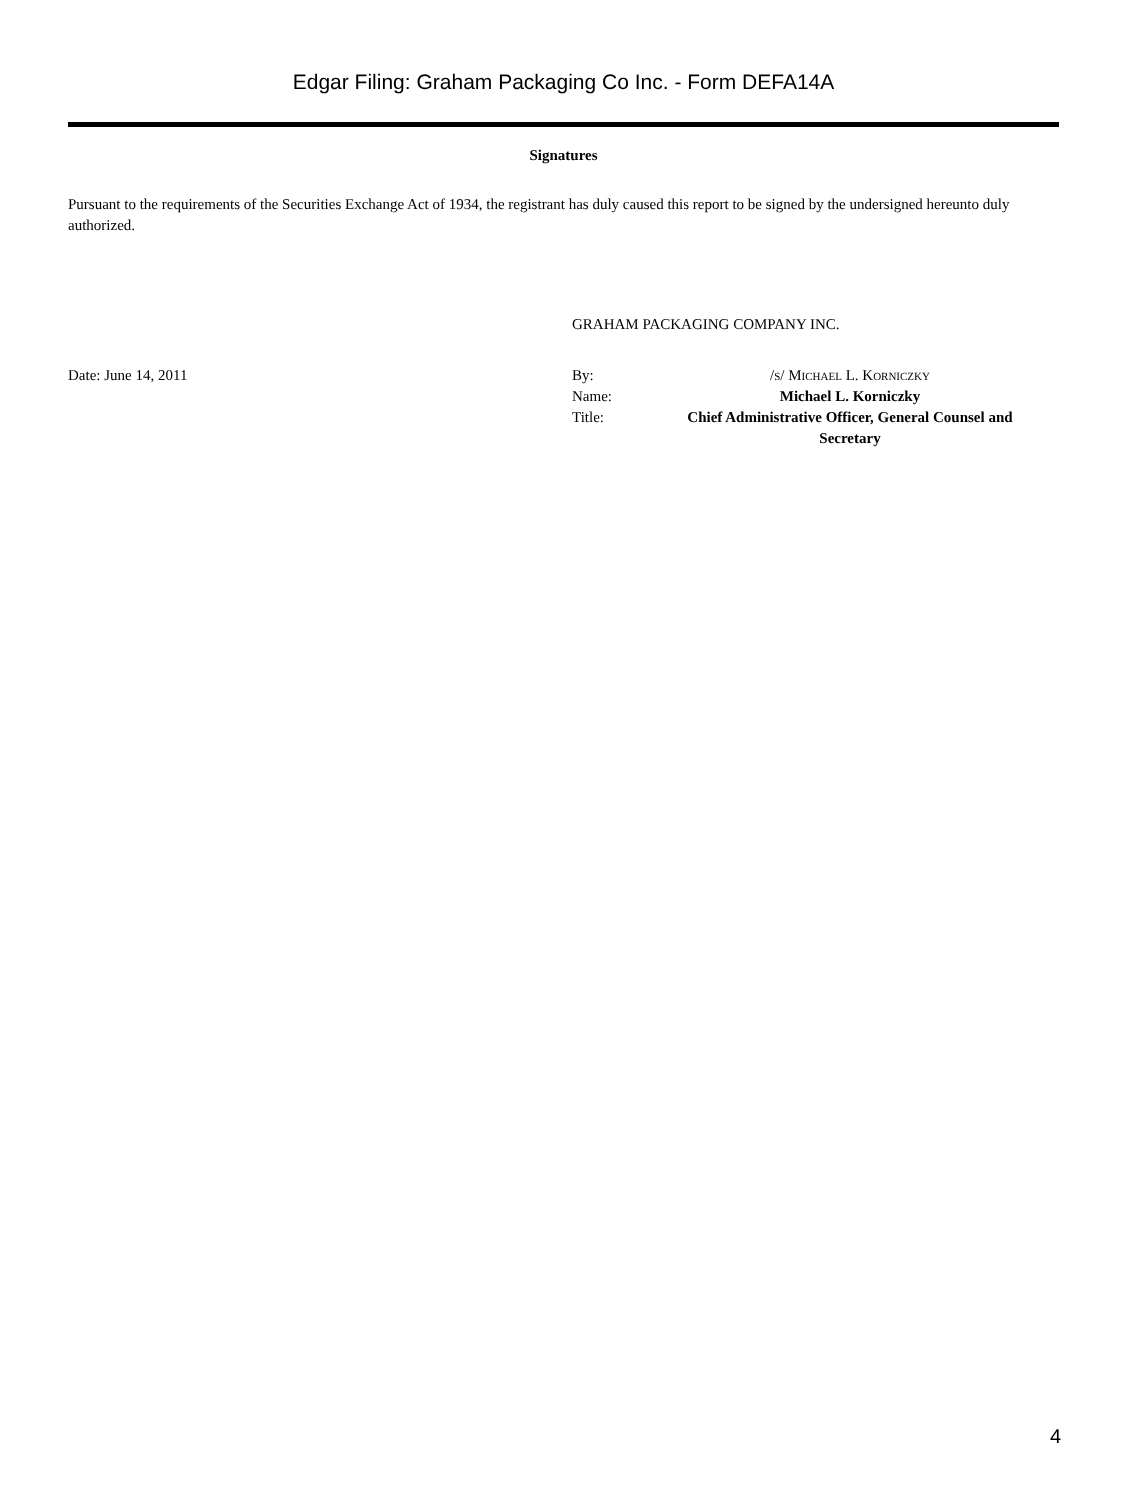Edgar Filing: Graham Packaging Co Inc. - Form DEFA14A
Signatures
Pursuant to the requirements of the Securities Exchange Act of 1934, the registrant has duly caused this report to be signed by the undersigned hereunto duly authorized.
GRAHAM PACKAGING COMPANY INC.
Date: June 14, 2011
| By: | /s/ Michael L. Korniczky |
| Name: | Michael L. Korniczky |
| Title: | Chief Administrative Officer, General Counsel and Secretary |
4